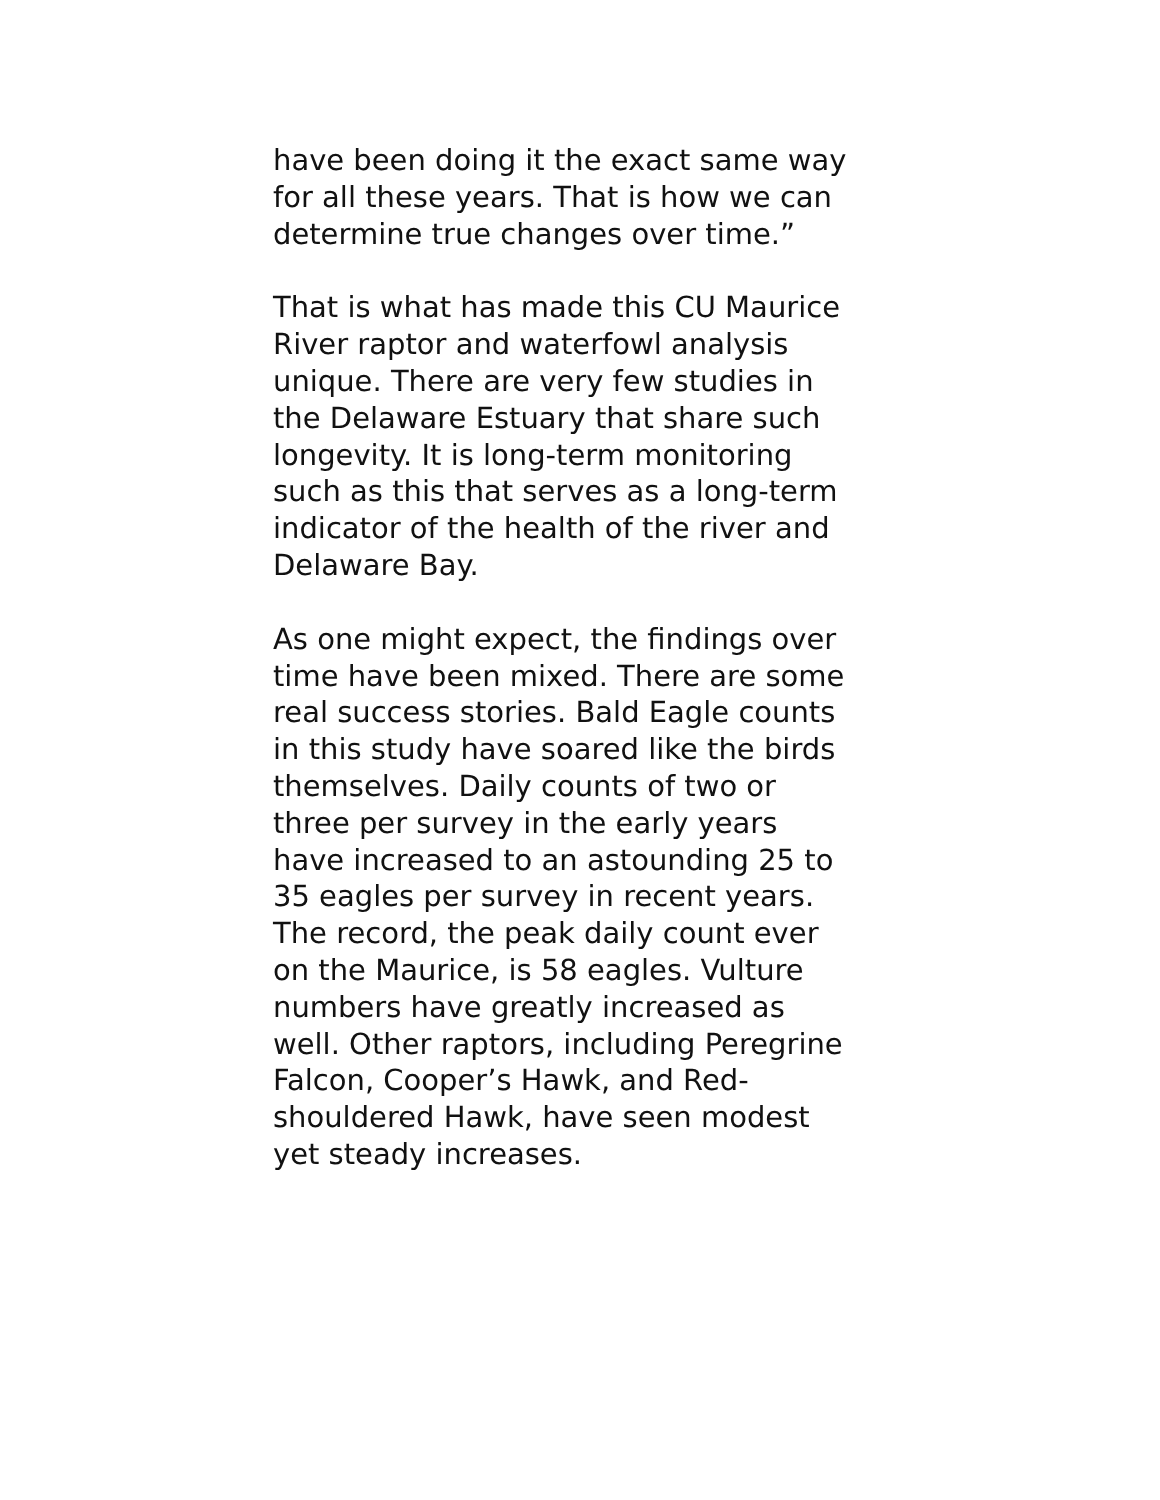have been doing it the exact same way
for all these years. That is how we can
determine true changes over time.”
That is what has made this CU Maurice
River raptor and waterfowl analysis
unique. There are very few studies in
the Delaware Estuary that share such
longevity. It is long-term monitoring
such as this that serves as a long-term
indicator of the health of the river and
Delaware Bay.
As one might expect, the findings over
time have been mixed. There are some
real success stories. Bald Eagle counts
in this study have soared like the birds
themselves. Daily counts of two or
three per survey in the early years
have increased to an astounding 25 to
35 eagles per survey in recent years.
The record, the peak daily count ever
on the Maurice, is 58 eagles. Vulture
numbers have greatly increased as
well. Other raptors, including Peregrine
Falcon, Cooper’s Hawk, and Red-
shouldered Hawk, have seen modest
yet steady increases.